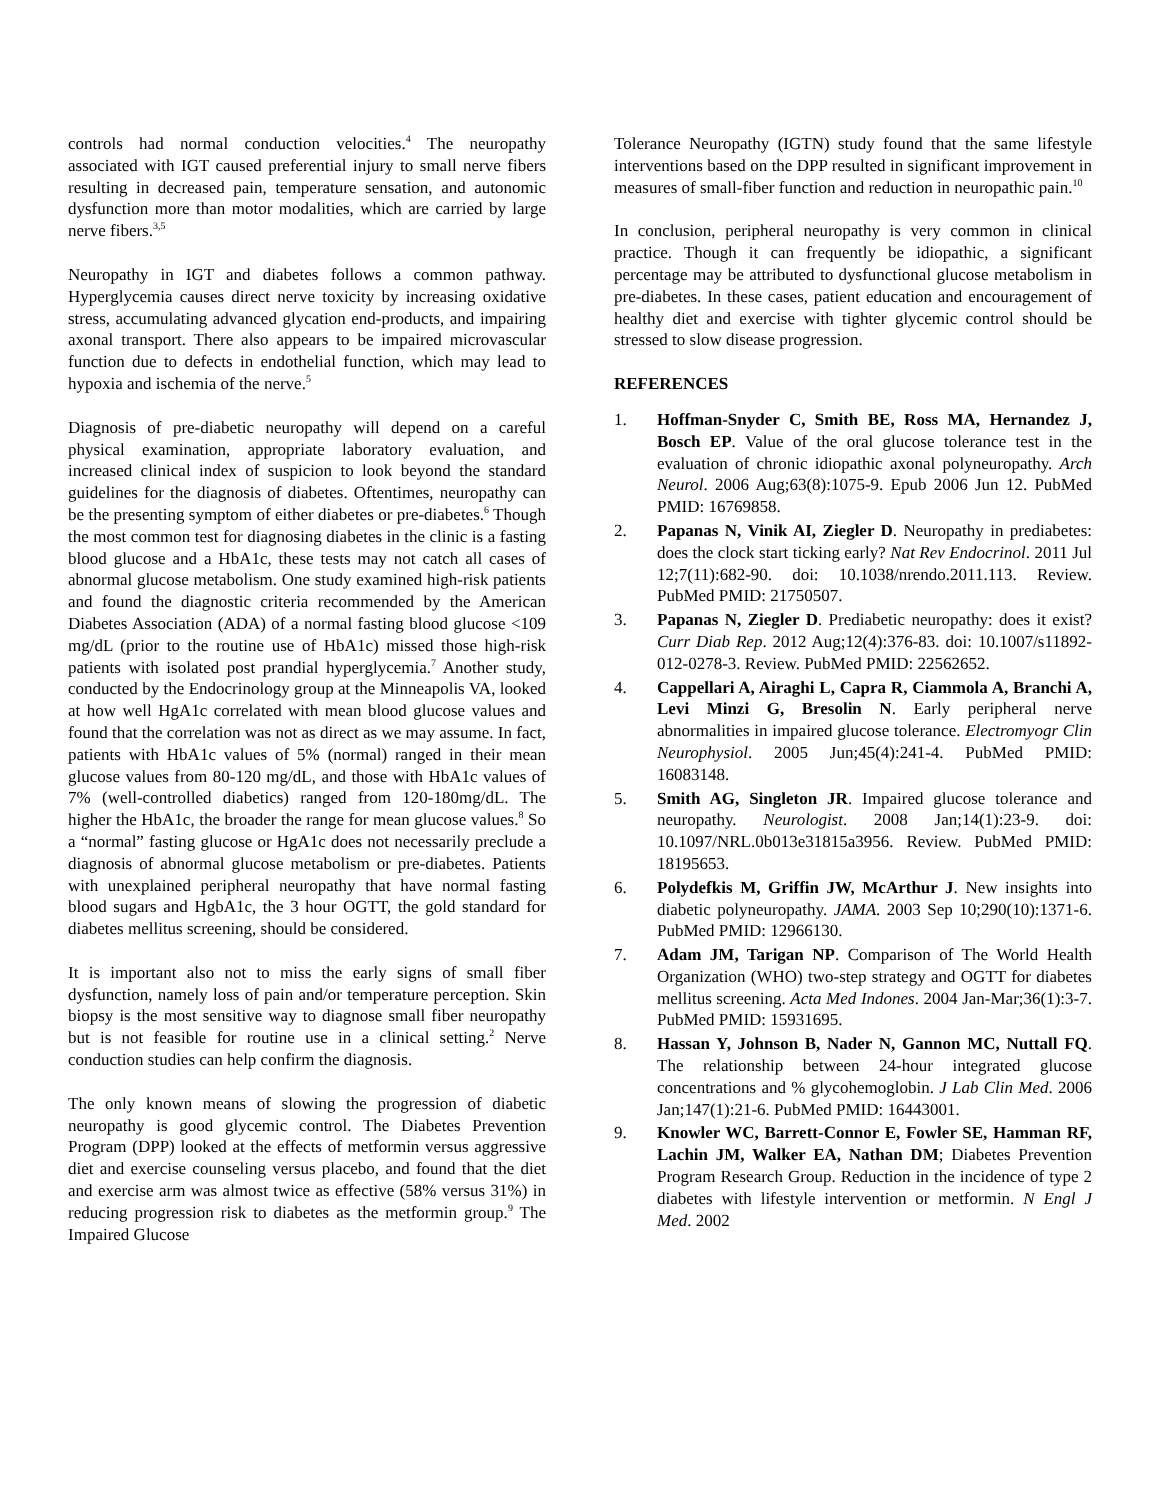controls had normal conduction velocities.<sup>4</sup> The neuropathy associated with IGT caused preferential injury to small nerve fibers resulting in decreased pain, temperature sensation, and autonomic dysfunction more than motor modalities, which are carried by large nerve fibers.<sup>3,5</sup>
Neuropathy in IGT and diabetes follows a common pathway. Hyperglycemia causes direct nerve toxicity by increasing oxidative stress, accumulating advanced glycation end-products, and impairing axonal transport. There also appears to be impaired microvascular function due to defects in endothelial function, which may lead to hypoxia and ischemia of the nerve.<sup>5</sup>
Diagnosis of pre-diabetic neuropathy will depend on a careful physical examination, appropriate laboratory evaluation, and increased clinical index of suspicion to look beyond the standard guidelines for the diagnosis of diabetes. Oftentimes, neuropathy can be the presenting symptom of either diabetes or pre-diabetes.<sup>6</sup> Though the most common test for diagnosing diabetes in the clinic is a fasting blood glucose and a HbA1c, these tests may not catch all cases of abnormal glucose metabolism. One study examined high-risk patients and found the diagnostic criteria recommended by the American Diabetes Association (ADA) of a normal fasting blood glucose <109 mg/dL (prior to the routine use of HbA1c) missed those high-risk patients with isolated post prandial hyperglycemia.<sup>7</sup> Another study, conducted by the Endocrinology group at the Minneapolis VA, looked at how well HgA1c correlated with mean blood glucose values and found that the correlation was not as direct as we may assume. In fact, patients with HbA1c values of 5% (normal) ranged in their mean glucose values from 80-120 mg/dL, and those with HbA1c values of 7% (well-controlled diabetics) ranged from 120-180mg/dL. The higher the HbA1c, the broader the range for mean glucose values.<sup>8</sup> So a “normal” fasting glucose or HgA1c does not necessarily preclude a diagnosis of abnormal glucose metabolism or pre-diabetes. Patients with unexplained peripheral neuropathy that have normal fasting blood sugars and HgbA1c, the 3 hour OGTT, the gold standard for diabetes mellitus screening, should be considered.
It is important also not to miss the early signs of small fiber dysfunction, namely loss of pain and/or temperature perception. Skin biopsy is the most sensitive way to diagnose small fiber neuropathy but is not feasible for routine use in a clinical setting.<sup>2</sup> Nerve conduction studies can help confirm the diagnosis.
The only known means of slowing the progression of diabetic neuropathy is good glycemic control. The Diabetes Prevention Program (DPP) looked at the effects of metformin versus aggressive diet and exercise counseling versus placebo, and found that the diet and exercise arm was almost twice as effective (58% versus 31%) in reducing progression risk to diabetes as the metformin group.<sup>9</sup> The Impaired Glucose
Tolerance Neuropathy (IGTN) study found that the same lifestyle interventions based on the DPP resulted in significant improvement in measures of small-fiber function and reduction in neuropathic pain.<sup>10</sup>
In conclusion, peripheral neuropathy is very common in clinical practice. Though it can frequently be idiopathic, a significant percentage may be attributed to dysfunctional glucose metabolism in pre-diabetes. In these cases, patient education and encouragement of healthy diet and exercise with tighter glycemic control should be stressed to slow disease progression.
REFERENCES
1. Hoffman-Snyder C, Smith BE, Ross MA, Hernandez J, Bosch EP. Value of the oral glucose tolerance test in the evaluation of chronic idiopathic axonal polyneuropathy. Arch Neurol. 2006 Aug;63(8):1075-9. Epub 2006 Jun 12. PubMed PMID: 16769858.
2. Papanas N, Vinik AI, Ziegler D. Neuropathy in prediabetes: does the clock start ticking early? Nat Rev Endocrinol. 2011 Jul 12;7(11):682-90. doi: 10.1038/nrendo.2011.113. Review. PubMed PMID: 21750507.
3. Papanas N, Ziegler D. Prediabetic neuropathy: does it exist? Curr Diab Rep. 2012 Aug;12(4):376-83. doi: 10.1007/s11892-012-0278-3. Review. PubMed PMID: 22562652.
4. Cappellari A, Airaghi L, Capra R, Ciammola A, Branchi A, Levi Minzi G, Bresolin N. Early peripheral nerve abnormalities in impaired glucose tolerance. Electromyogr Clin Neurophysiol. 2005 Jun;45(4):241-4. PubMed PMID: 16083148.
5. Smith AG, Singleton JR. Impaired glucose tolerance and neuropathy. Neurologist. 2008 Jan;14(1):23-9. doi: 10.1097/NRL.0b013e31815a3956. Review. PubMed PMID: 18195653.
6. Polydefkis M, Griffin JW, McArthur J. New insights into diabetic polyneuropathy. JAMA. 2003 Sep 10;290(10):1371-6. PubMed PMID: 12966130.
7. Adam JM, Tarigan NP. Comparison of The World Health Organization (WHO) two-step strategy and OGTT for diabetes mellitus screening. Acta Med Indones. 2004 Jan-Mar;36(1):3-7. PubMed PMID: 15931695.
8. Hassan Y, Johnson B, Nader N, Gannon MC, Nuttall FQ. The relationship between 24-hour integrated glucose concentrations and % glycohemoglobin. J Lab Clin Med. 2006 Jan;147(1):21-6. PubMed PMID: 16443001.
9. Knowler WC, Barrett-Connor E, Fowler SE, Hamman RF, Lachin JM, Walker EA, Nathan DM; Diabetes Prevention Program Research Group. Reduction in the incidence of type 2 diabetes with lifestyle intervention or metformin. N Engl J Med. 2002